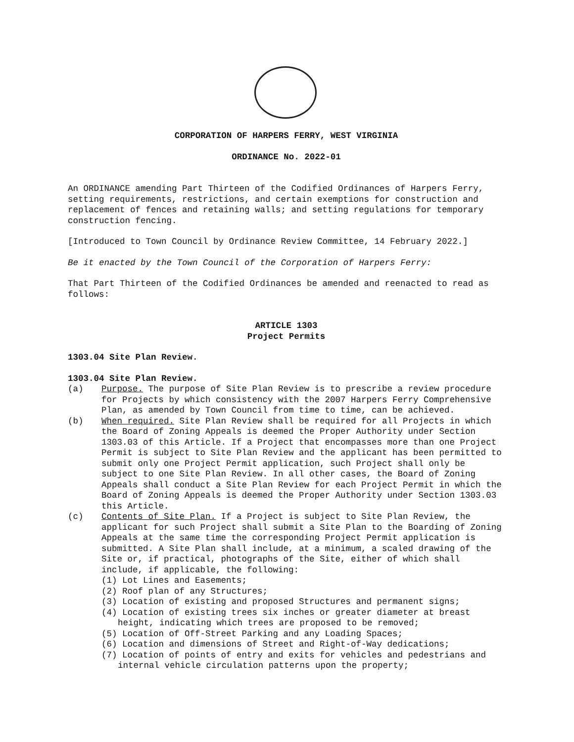CORPORATION OF HARPERS FERRY, WEST VIRGINIA
ORDINANCE No. 2022-01
An ORDINANCE amending Part Thirteen of the Codified Ordinances of Harpers Ferry, setting requirements, restrictions, and certain exemptions for construction and replacement of fences and retaining walls; and setting regulations for temporary construction fencing.
[Introduced to Town Council by Ordinance Review Committee, 14 February 2022.]
Be it enacted by the Town Council of the Corporation of Harpers Ferry:
That Part Thirteen of the Codified Ordinances be amended and reenacted to read as follows:
ARTICLE 1303
Project Permits
1303.04 Site Plan Review.
1303.04 Site Plan Review.
(a) Purpose. The purpose of Site Plan Review is to prescribe a review procedure for Projects by which consistency with the 2007 Harpers Ferry Comprehensive Plan, as amended by Town Council from time to time, can be achieved.
(b) When required. Site Plan Review shall be required for all Projects in which the Board of Zoning Appeals is deemed the Proper Authority under Section 1303.03 of this Article. If a Project that encompasses more than one Project Permit is subject to Site Plan Review and the applicant has been permitted to submit only one Project Permit application, such Project shall only be subject to one Site Plan Review. In all other cases, the Board of Zoning Appeals shall conduct a Site Plan Review for each Project Permit in which the Board of Zoning Appeals is deemed the Proper Authority under Section 1303.03 this Article.
(c) Contents of Site Plan. If a Project is subject to Site Plan Review, the applicant for such Project shall submit a Site Plan to the Boarding of Zoning Appeals at the same time the corresponding Project Permit application is submitted. A Site Plan shall include, at a minimum, a scaled drawing of the Site or, if practical, photographs of the Site, either of which shall include, if applicable, the following:
(1) Lot Lines and Easements;
(2) Roof plan of any Structures;
(3) Location of existing and proposed Structures and permanent signs;
(4) Location of existing trees six inches or greater diameter at breast height, indicating which trees are proposed to be removed;
(5) Location of Off-Street Parking and any Loading Spaces;
(6) Location and dimensions of Street and Right-of-Way dedications;
(7) Location of points of entry and exits for vehicles and pedestrians and internal vehicle circulation patterns upon the property;